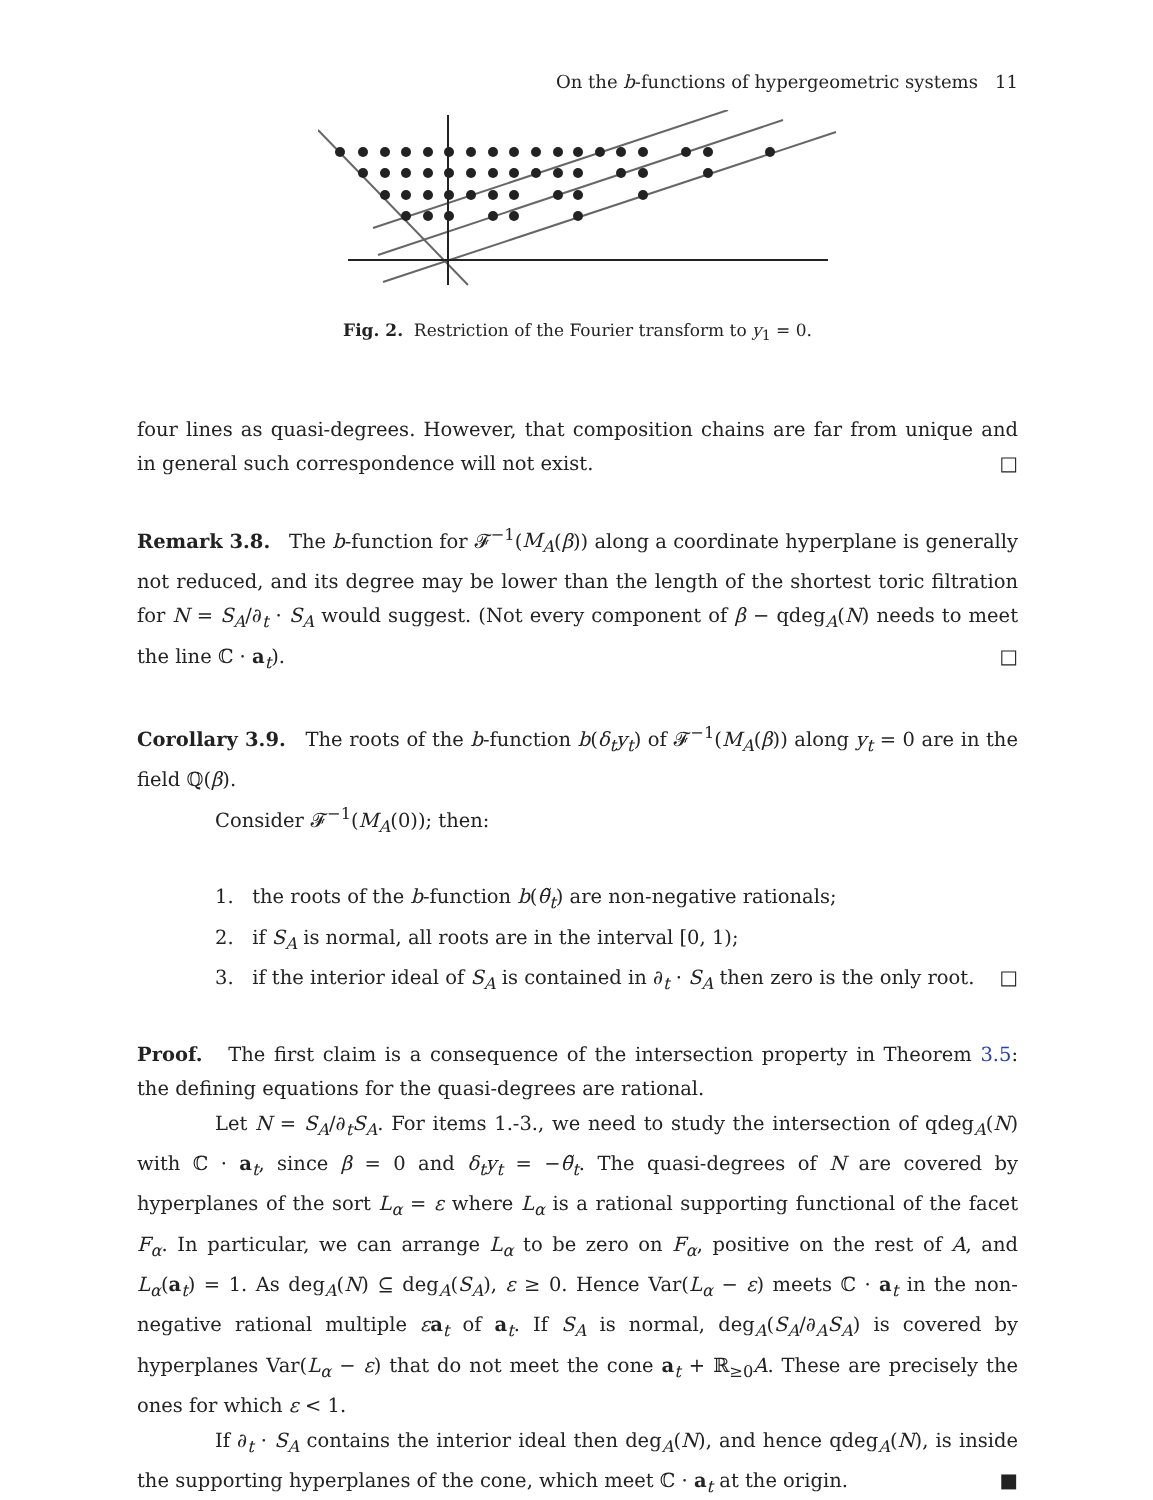On the b-functions of hypergeometric systems 11
Fig. 2. Restriction of the Fourier transform to y<sub>1</sub> = 0.
four lines as quasi-degrees. However, that composition chains are far from unique and in general such correspondence will not exist. □
Remark 3.8. The b-function for 𝓕<sup>−1</sup>(M<sub>A</sub>(β)) along a coordinate hyperplane is generally not reduced, and its degree may be lower than the length of the shortest toric filtration for N = S<sub>A</sub>/∂<sub>t</sub> · S<sub>A</sub> would suggest. (Not every component of β − qdeg<sub>A</sub>(N) needs to meet the line ℂ · a<sub>t</sub>). □
Corollary 3.9. The roots of the b-function b(δ<sub>t</sub>y<sub>t</sub>) of 𝓕<sup>−1</sup>(M<sub>A</sub>(β)) along y<sub>t</sub> = 0 are in the field ℚ(β).
Consider 𝓕<sup>−1</sup>(M<sub>A</sub>(0)); then:
1. the roots of the b-function b(θ̃<sub>t</sub>) are non-negative rationals;
2. if S<sub>A</sub> is normal, all roots are in the interval [0, 1);
3. if the interior ideal of S<sub>A</sub> is contained in ∂<sub>t</sub> · S<sub>A</sub> then zero is the only root. □
Proof. The first claim is a consequence of the intersection property in Theorem 3.5: the defining equations for the quasi-degrees are rational.
Let N = S<sub>A</sub>/∂<sub>t</sub>S<sub>A</sub>. For items 1.-3., we need to study the intersection of qdeg<sub>A</sub>(N) with ℂ · a<sub>t</sub>, since β = 0 and δ<sub>t</sub>y<sub>t</sub> = −θ̃<sub>t</sub>. The quasi-degrees of N are covered by hyperplanes of the sort L<sub>α</sub> = ε where L<sub>α</sub> is a rational supporting functional of the facet F<sub>α</sub>. In particular, we can arrange L<sub>α</sub> to be zero on F<sub>α</sub>, positive on the rest of A, and L<sub>α</sub>(a<sub>t</sub>) = 1. As deg<sub>A</sub>(N) ⊆ deg<sub>A</sub>(S<sub>A</sub>), ε ≥ 0. Hence Var(L<sub>α</sub> − ε) meets ℂ · a<sub>t</sub> in the non-negative rational multiple εa<sub>t</sub> of a<sub>t</sub>. If S<sub>A</sub> is normal, deg<sub>A</sub>(S<sub>A</sub>/∂<sub>A</sub>S<sub>A</sub>) is covered by hyperplanes Var(L<sub>α</sub> − ε) that do not meet the cone a<sub>t</sub> + ℝ<sub>≥0</sub>A. These are precisely the ones for which ε < 1.
If ∂<sub>t</sub> · S<sub>A</sub> contains the interior ideal then deg<sub>A</sub>(N), and hence qdeg<sub>A</sub>(N), is inside the supporting hyperplanes of the cone, which meet ℂ · a<sub>t</sub> at the origin. ■